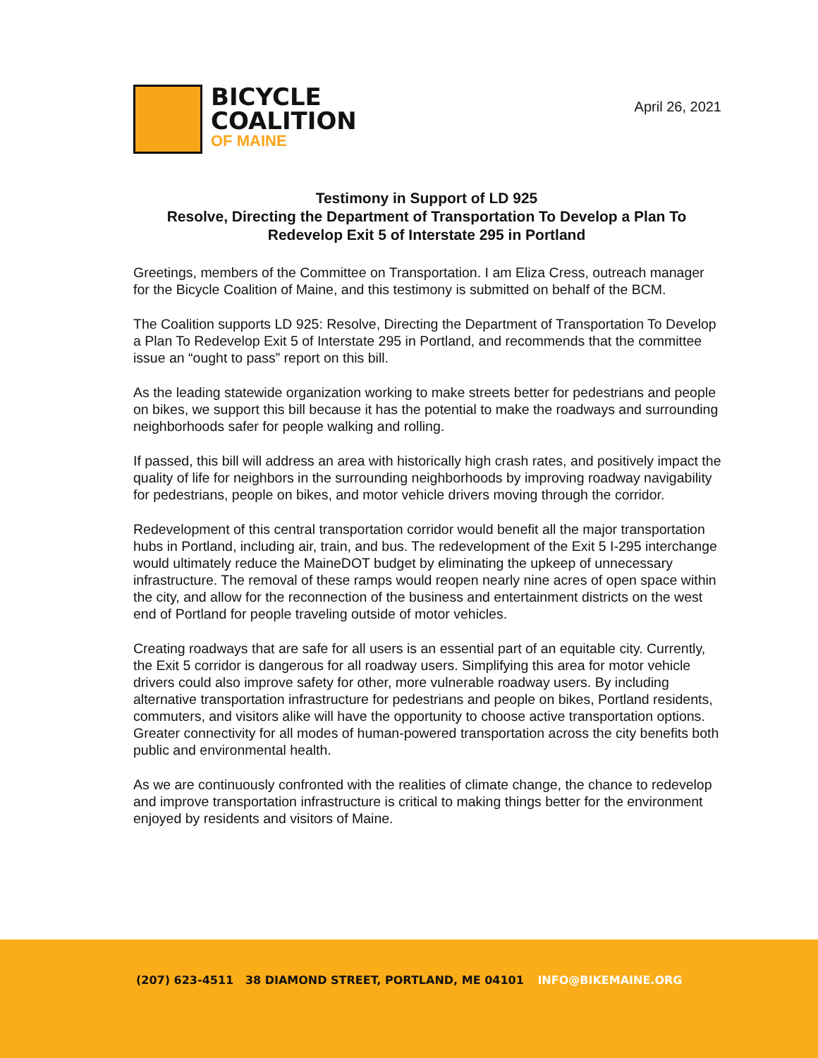BICYCLE
COALITION
OF MAINE
April 26, 2021
Testimony in Support of LD 925
Resolve, Directing the Department of Transportation To Develop a Plan To Redevelop Exit 5 of Interstate 295 in Portland
Greetings, members of the Committee on Transportation. I am Eliza Cress, outreach manager for the Bicycle Coalition of Maine, and this testimony is submitted on behalf of the BCM.
The Coalition supports LD 925: Resolve, Directing the Department of Transportation To Develop a Plan To Redevelop Exit 5 of Interstate 295 in Portland, and recommends that the committee issue an “ought to pass” report on this bill.
As the leading statewide organization working to make streets better for pedestrians and people on bikes, we support this bill because it has the potential to make the roadways and surrounding neighborhoods safer for people walking and rolling.
If passed, this bill will address an area with historically high crash rates, and positively impact the quality of life for neighbors in the surrounding neighborhoods by improving roadway navigability for pedestrians, people on bikes, and motor vehicle drivers moving through the corridor.
Redevelopment of this central transportation corridor would benefit all the major transportation hubs in Portland, including air, train, and bus. The redevelopment of the Exit 5 I-295 interchange would ultimately reduce the MaineDOT budget by eliminating the upkeep of unnecessary infrastructure. The removal of these ramps would reopen nearly nine acres of open space within the city, and allow for the reconnection of the business and entertainment districts on the west end of Portland for people traveling outside of motor vehicles.
Creating roadways that are safe for all users is an essential part of an equitable city. Currently, the Exit 5 corridor is dangerous for all roadway users. Simplifying this area for motor vehicle drivers could also improve safety for other, more vulnerable roadway users. By including alternative transportation infrastructure for pedestrians and people on bikes, Portland residents, commuters, and visitors alike will have the opportunity to choose active transportation options. Greater connectivity for all modes of human-powered transportation across the city benefits both public and environmental health.
As we are continuously confronted with the realities of climate change, the chance to redevelop and improve transportation infrastructure is critical to making things better for the environment enjoyed by residents and visitors of Maine.
(207) 623-4511 38 DIAMOND STREET, PORTLAND, ME 04101 INFO@BIKEMAINE.ORG